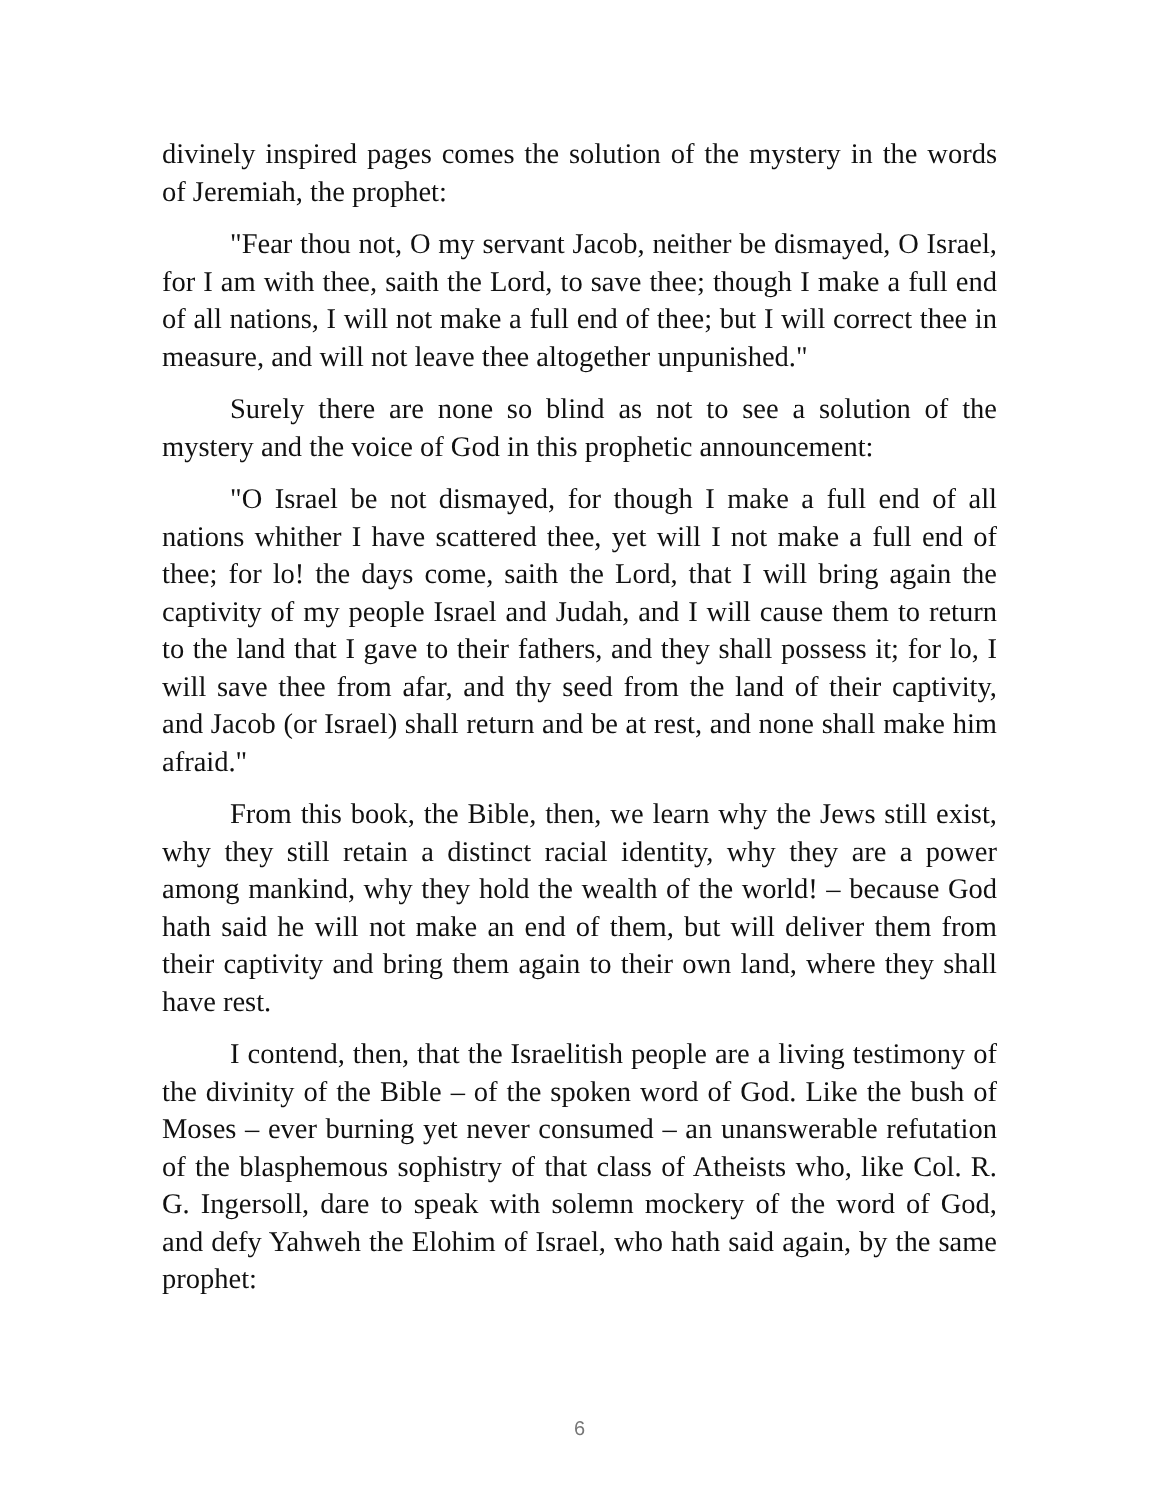divinely inspired pages comes the solution of the mystery in the words of Jeremiah, the prophet:
"Fear thou not, O my servant Jacob, neither be dismayed, O Israel, for I am with thee, saith the Lord, to save thee; though I make a full end of all nations, I will not make a full end of thee; but I will correct thee in measure, and will not leave thee altogether unpunished."
Surely there are none so blind as not to see a solution of the mystery and the voice of God in this prophetic announcement:
"O Israel be not dismayed, for though I make a full end of all nations whither I have scattered thee, yet will I not make a full end of thee; for lo! the days come, saith the Lord, that I will bring again the captivity of my people Israel and Judah, and I will cause them to return to the land that I gave to their fathers, and they shall possess it; for lo, I will save thee from afar, and thy seed from the land of their captivity, and Jacob (or Israel) shall return and be at rest, and none shall make him afraid."
From this book, the Bible, then, we learn why the Jews still exist, why they still retain a distinct racial identity, why they are a power among mankind, why they hold the wealth of the world! – because God hath said he will not make an end of them, but will deliver them from their captivity and bring them again to their own land, where they shall have rest.
I contend, then, that the Israelitish people are a living testimony of the divinity of the Bible – of the spoken word of God. Like the bush of Moses – ever burning yet never consumed – an unanswerable refutation of the blasphemous sophistry of that class of Atheists who, like Col. R. G. Ingersoll, dare to speak with solemn mockery of the word of God, and defy Yahweh the Elohim of Israel, who hath said again, by the same prophet:
6